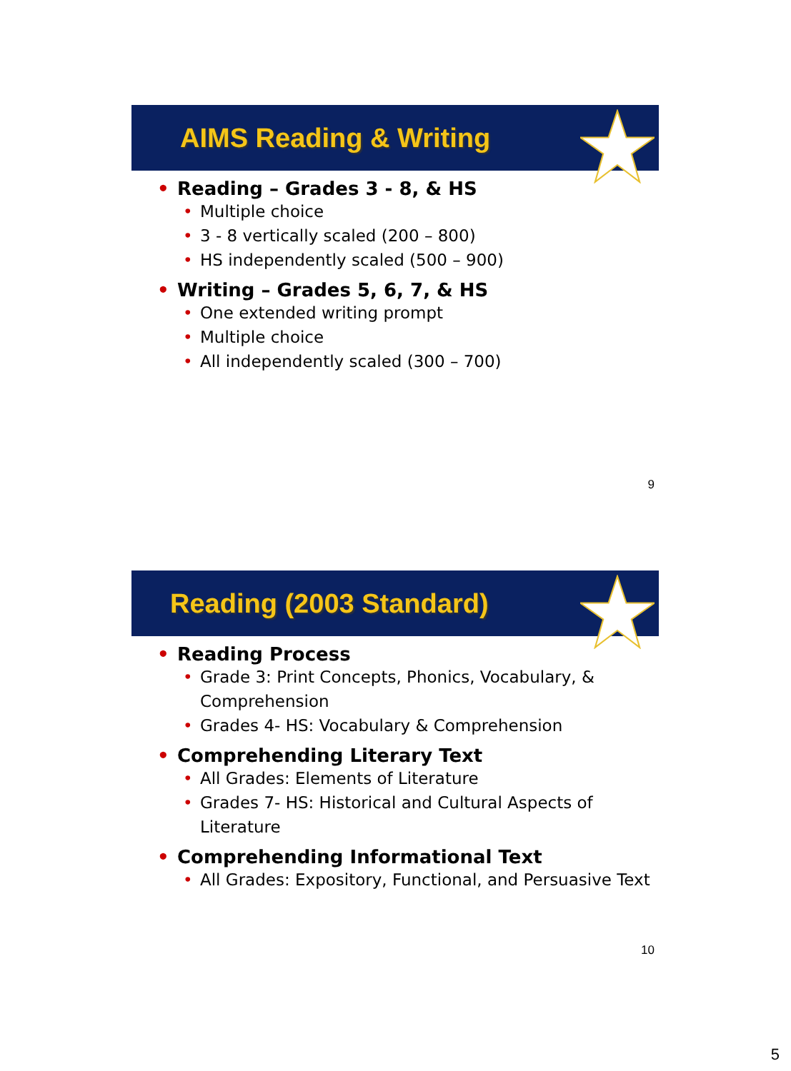AIMS Reading & Writing
Reading – Grades 3 - 8, & HS
Multiple choice
3 - 8 vertically scaled (200 – 800)
HS independently scaled (500 – 900)
Writing – Grades 5, 6, 7, & HS
One extended writing prompt
Multiple choice
All independently scaled (300 – 700)
9
Reading (2003 Standard)
Reading Process
Grade 3: Print Concepts, Phonics, Vocabulary, & Comprehension
Grades 4- HS: Vocabulary & Comprehension
Comprehending Literary Text
All Grades: Elements of Literature
Grades 7- HS: Historical and Cultural Aspects of Literature
Comprehending Informational Text
All Grades: Expository, Functional, and Persuasive Text
10
5